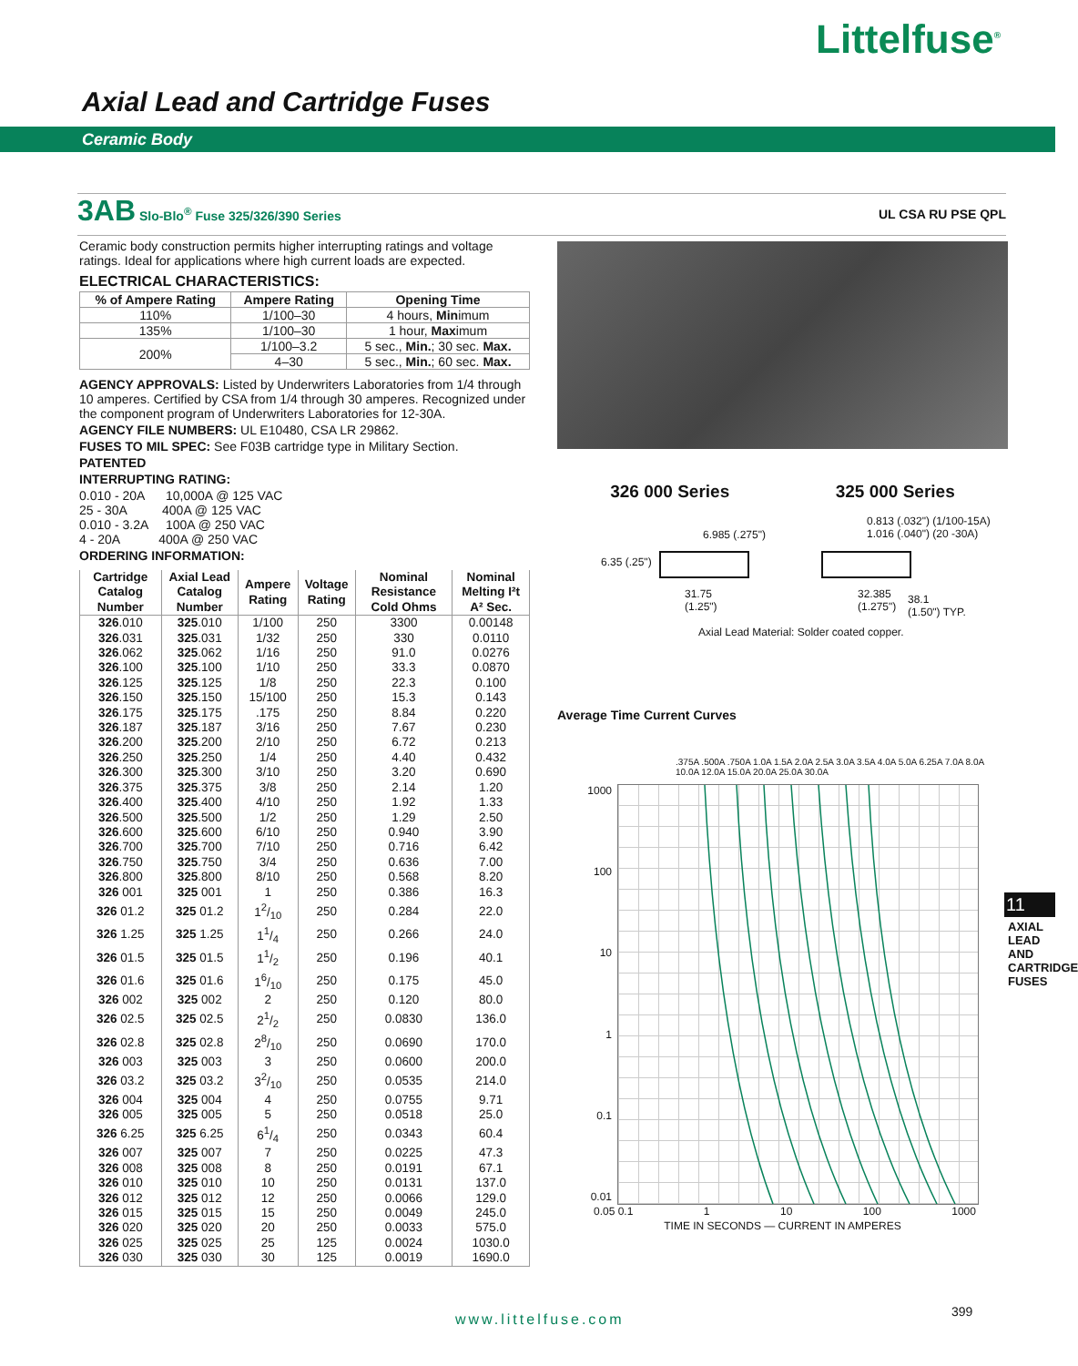Littelfuse<sup>®</sup>
Axial Lead and Cartridge Fuses
Ceramic Body
3AB Slo-Blo<sup>®</sup> Fuse 325/326/390 Series UL CSA RU PSE QPL
Ceramic body construction permits higher interrupting ratings and voltage ratings. Ideal for applications where high current loads are expected.
ELECTRICAL CHARACTERISTICS:
| % of Ampere Rating | Ampere Rating | Opening Time |
| --- | --- | --- |
| 110% | 1/100–30 | 4 hours, Min imum |
| 135% | 1/100–30 | 1 hour, Max imum |
| 200% | 1/100–3.2 | 5 sec., Min. ; 30 sec. Max. |
| | 4–30 | 5 sec., Min. ; 60 sec. Max. |
AGENCY APPROVALS: Listed by Underwriters Laboratories from 1/4 through 10 amperes. Certified by CSA from 1/4 through 30 amperes. Recognized under the component program of Underwriters Laboratories for 12-30A.
AGENCY FILE NUMBERS: UL E10480, CSA LR 29862.
FUSES TO MIL SPEC: See F03B cartridge type in Military Section.
PATENTED
INTERRUPTING RATING:
0.010 - 20A 10,000A @ 125 VAC
25 - 30A 400A @ 125 VAC
0.010 - 3.2A 100A @ 250 VAC
4 - 20A 400A @ 250 VAC
ORDERING INFORMATION:
| Cartridge Catalog Number | Axial Lead Catalog Number | Ampere Rating | Voltage Rating | Nominal Resistance Cold Ohms | Nominal Melting I²t A² Sec. |
| --- | --- | --- | --- | --- | --- |
| 326 .010 | 325 .010 | 1/100 | 250 | 3300 | 0.00148 |
| 326 .031 | 325 .031 | 1/32 | 250 | 330 | 0.0110 |
| 326 .062 | 325 .062 | 1/16 | 250 | 91.0 | 0.0276 |
| 326 .100 | 325 .100 | 1/10 | 250 | 33.3 | 0.0870 |
| 326 .125 | 325 .125 | 1/8 | 250 | 22.3 | 0.100 |
| 326 .150 | 325 .150 | 15/100 | 250 | 15.3 | 0.143 |
| 326 .175 | 325 .175 | .175 | 250 | 8.84 | 0.220 |
| 326 .187 | 325 .187 | 3/16 | 250 | 7.67 | 0.230 |
| 326 .200 | 325 .200 | 2/10 | 250 | 6.72 | 0.213 |
| 326 .250 | 325 .250 | 1/4 | 250 | 4.40 | 0.432 |
| 326 .300 | 325 .300 | 3/10 | 250 | 3.20 | 0.690 |
| 326 .375 | 325 .375 | 3/8 | 250 | 2.14 | 1.20 |
| 326 .400 | 325 .400 | 4/10 | 250 | 1.92 | 1.33 |
| 326 .500 | 325 .500 | 1/2 | 250 | 1.29 | 2.50 |
| 326 .600 | 325 .600 | 6/10 | 250 | 0.940 | 3.90 |
| 326 .700 | 325 .700 | 7/10 | 250 | 0.716 | 6.42 |
| 326 .750 | 325 .750 | 3/4 | 250 | 0.636 | 7.00 |
| 326 .800 | 325 .800 | 8/10 | 250 | 0.568 | 8.20 |
| 326 001 | 325 001 | 1 | 250 | 0.386 | 16.3 |
| 326 01.2 | 325 01.2 | 12/10 | 250 | 0.284 | 22.0 |
| 326 1.25 | 325 1.25 | 11/4 | 250 | 0.266 | 24.0 |
| 326 01.5 | 325 01.5 | 11/2 | 250 | 0.196 | 40.1 |
| 326 01.6 | 325 01.6 | 16/10 | 250 | 0.175 | 45.0 |
| 326 002 | 325 002 | 2 | 250 | 0.120 | 80.0 |
| 326 02.5 | 325 02.5 | 21/2 | 250 | 0.0830 | 136.0 |
| 326 02.8 | 325 02.8 | 28/10 | 250 | 0.0690 | 170.0 |
| 326 003 | 325 003 | 3 | 250 | 0.0600 | 200.0 |
| 326 03.2 | 325 03.2 | 32/10 | 250 | 0.0535 | 214.0 |
| 326 004 | 325 004 | 4 | 250 | 0.0755 | 9.71 |
| 326 005 | 325 005 | 5 | 250 | 0.0518 | 25.0 |
| 326 6.25 | 325 6.25 | 61/4 | 250 | 0.0343 | 60.4 |
| 326 007 | 325 007 | 7 | 250 | 0.0225 | 47.3 |
| 326 008 | 325 008 | 8 | 250 | 0.0191 | 67.1 |
| 326 010 | 325 010 | 10 | 250 | 0.0131 | 137.0 |
| 326 012 | 325 012 | 12 | 250 | 0.0066 | 129.0 |
| 326 015 | 325 015 | 15 | 250 | 0.0049 | 245.0 |
| 326 020 | 325 020 | 20 | 250 | 0.0033 | 575.0 |
| 326 025 | 325 025 | 25 | 125 | 0.0024 | 1030.0 |
| 326 030 | 325 030 | 30 | 125 | 0.0019 | 1690.0 |
326 000 Series 325 000 Series
0.813 (.032") (1/100-15A)
1.016 (.040") (20 -30A)
6.985 (.275")
6.35 (.25")
31.75
(1.25")
32.385
(1.275")
38.1
(1.50") TYP.
Axial Lead Material: Solder coated copper.
Average Time Current Curves
.375A .500A .750A 1.0A 1.5A 2.0A 2.5A 3.0A 3.5A 4.0A 5.0A 6.25A 7.0A 8.0A 10.0A 12.0A 15.0A 20.0A 25.0A 30.0A
1000
100
10
1
0.1
0.01
0.05 0.1 1 10 100 1000
TIME IN SECONDS — CURRENT IN AMPERES
11
AXIAL LEAD AND CARTRIDGE FUSES
www.littelfuse.com 399